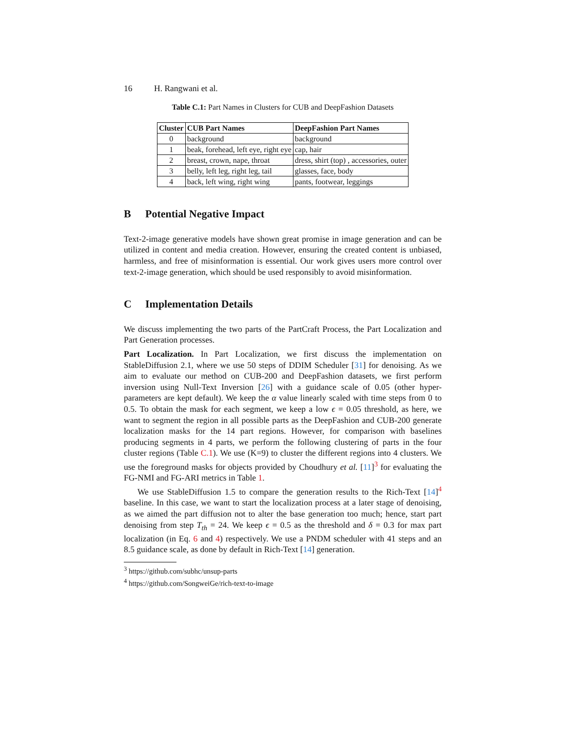16 H. Rangwani et al.
Table C.1: Part Names in Clusters for CUB and DeepFashion Datasets
| Cluster | CUB Part Names | DeepFashion Part Names |
| --- | --- | --- |
| 0 | background | background |
| 1 | beak, forehead, left eye, right eye | cap, hair |
| 2 | breast, crown, nape, throat | dress, shirt (top) , accessories, outer |
| 3 | belly, left leg, right leg, tail | glasses, face, body |
| 4 | back, left wing, right wing | pants, footwear, leggings |
B Potential Negative Impact
Text-2-image generative models have shown great promise in image generation and can be utilized in content and media creation. However, ensuring the created content is unbiased, harmless, and free of misinformation is essential. Our work gives users more control over text-2-image generation, which should be used responsibly to avoid misinformation.
C Implementation Details
We discuss implementing the two parts of the PartCraft Process, the Part Localization and Part Generation processes.
Part Localization. In Part Localization, we first discuss the implementation on StableDiffusion 2.1, where we use 50 steps of DDIM Scheduler [31] for denoising. As we aim to evaluate our method on CUB-200 and DeepFashion datasets, we first perform inversion using Null-Text Inversion [26] with a guidance scale of 0.05 (other hyper-parameters are kept default). We keep the α value linearly scaled with time steps from 0 to 0.5. To obtain the mask for each segment, we keep a low ϵ = 0.05 threshold, as here, we want to segment the region in all possible parts as the DeepFashion and CUB-200 generate localization masks for the 14 part regions. However, for comparison with baselines producing segments in 4 parts, we perform the following clustering of parts in the four cluster regions (Table C.1). We use (K=9) to cluster the different regions into 4 clusters. We use the foreground masks for objects provided by Choudhury et al. [11]<sup>3</sup> for evaluating the FG-NMI and FG-ARI metrics in Table 1.
We use StableDiffusion 1.5 to compare the generation results to the Rich-Text [14]<sup>4</sup> baseline. In this case, we want to start the localization process at a later stage of denoising, as we aimed the part diffusion not to alter the base generation too much; hence, start part denoising from step T<sub>th</sub> = 24. We keep ϵ = 0.5 as the threshold and δ = 0.3 for max part localization (in Eq. 6 and 4) respectively. We use a PNDM scheduler with 41 steps and an 8.5 guidance scale, as done by default in Rich-Text [14] generation.
<sup>3</sup> https://github.com/subhc/unsup-parts
<sup>4</sup> https://github.com/SongweiGe/rich-text-to-image